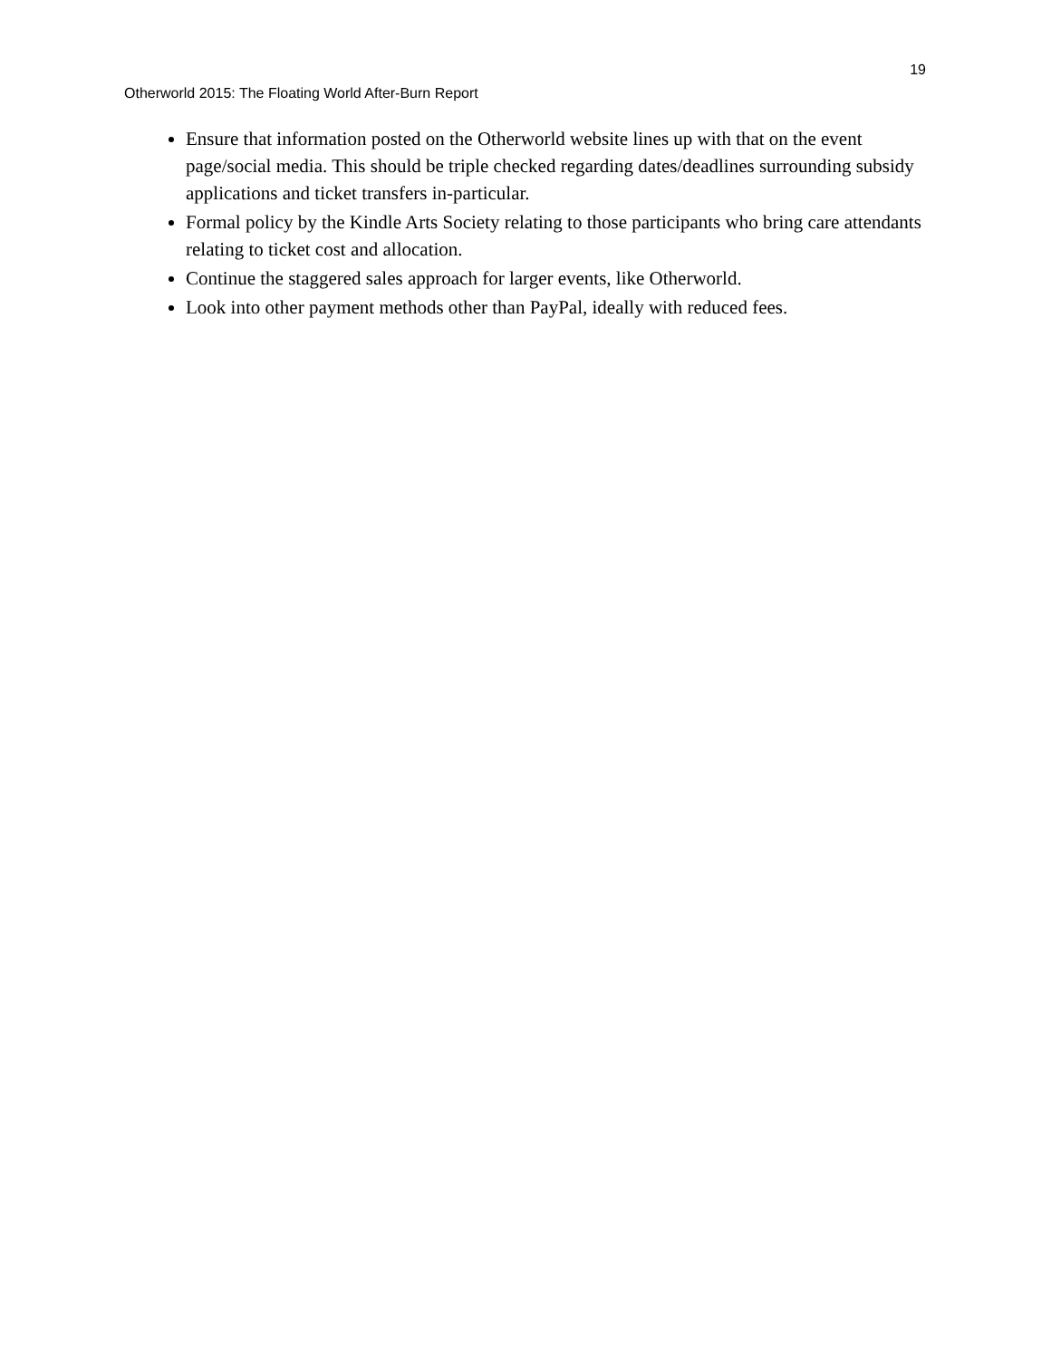19
Otherworld 2015: The Floating World After-Burn Report
Ensure that information posted on the Otherworld website lines up with that on the event page/social media. This should be triple checked regarding dates/deadlines surrounding subsidy applications and ticket transfers in-particular.
Formal policy by the Kindle Arts Society relating to those participants who bring care attendants relating to ticket cost and allocation.
Continue the staggered sales approach for larger events, like Otherworld.
Look into other payment methods other than PayPal, ideally with reduced fees.